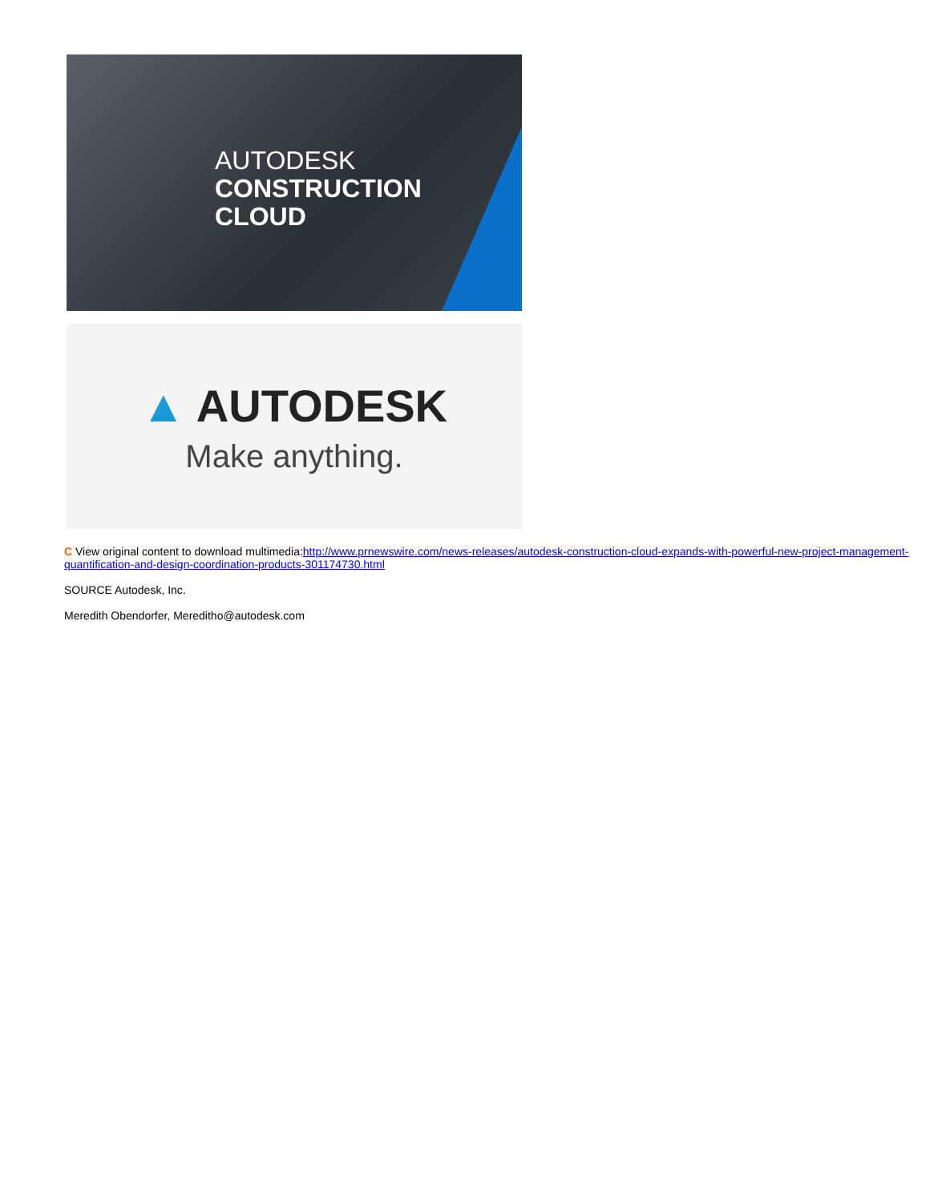AUTODESK
CONSTRUCTION
CLOUD
▲ AUTODESK
Make anything.
C View original content to download multimedia:http://www.prnewswire.com/news-releases/autodesk-construction-cloud-expands-with-powerful-new-project-management-quantification-and-design-coordination-products-301174730.html
SOURCE Autodesk, Inc.
Meredith Obendorfer, Mereditho@autodesk.com